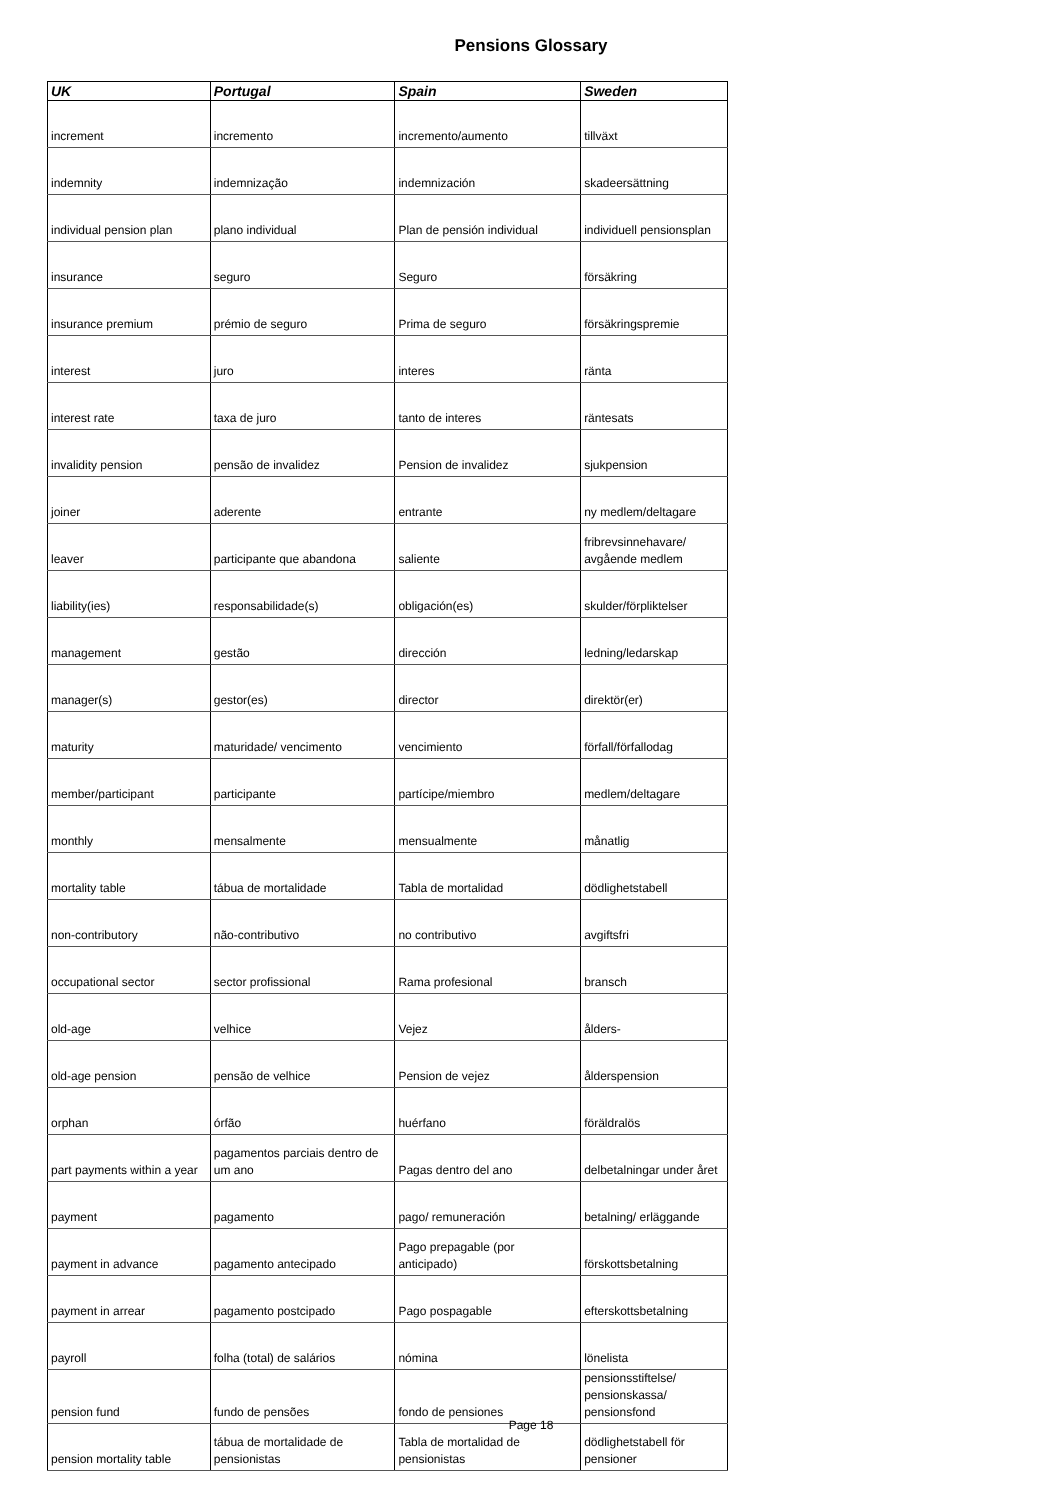Pensions Glossary
| UK | Portugal | Spain | Sweden |
| --- | --- | --- | --- |
| increment | incremento | incremento/aumento | tillväxt |
| indemnity | indemnização | indemnización | skadeersättning |
| individual pension plan | plano individual | Plan de pensión individual | individuell pensionsplan |
| insurance | seguro | Seguro | försäkring |
| insurance premium | prémio de seguro | Prima de seguro | försäkringspremie |
| interest | juro | interes | ränta |
| interest rate | taxa de juro | tanto de interes | räntesats |
| invalidity pension | pensão de invalidez | Pension de invalidez | sjukpension |
| joiner | aderente | entrante | ny medlem/deltagare |
| leaver | participante que abandona | saliente | fribrevsinnehavare/ avgående medlem |
| liability(ies) | responsabilidade(s) | obligación(es) | skulder/förpliktelser |
| management | gestão | dirección | ledning/ledarskap |
| manager(s) | gestor(es) | director | direktör(er) |
| maturity | maturidade/ vencimento | vencimiento | förfall/förfallodag |
| member/participant | participante | partícipe/miembro | medlem/deltagare |
| monthly | mensalmente | mensualmente | månatlig |
| mortality table | tábua de mortalidade | Tabla de mortalidad | dödlighetstabell |
| non-contributory | não-contributivo | no contributivo | avgiftsfri |
| occupational sector | sector profissional | Rama profesional | bransch |
| old-age | velhice | Vejez | ålders- |
| old-age pension | pensão de velhice | Pension de vejez | ålderspension |
| orphan | órfão | huérfano | föräldralös |
| part payments within a year | pagamentos parciais dentro de um ano | Pagas dentro del ano | delbetalningar under året |
| payment | pagamento | pago/ remuneración | betalning/ erläggande |
| payment in advance | pagamento antecipado | Pago prepagable (por anticipado) | förskottsbetalning |
| payment in arrear | pagamento postcipado | Pago pospagable | efterskottsbetalning |
| payroll | folha (total) de salários | nómina | lönelista |
| pension fund | fundo de pensões | fondo de pensiones | pensionsstiftelse/ pensionskassa/ pensionsfond |
| pension mortality table | tábua de mortalidade de pensionistas | Tabla de mortalidad de pensionistas | dödlighetstabell för pensioner |
Page 18